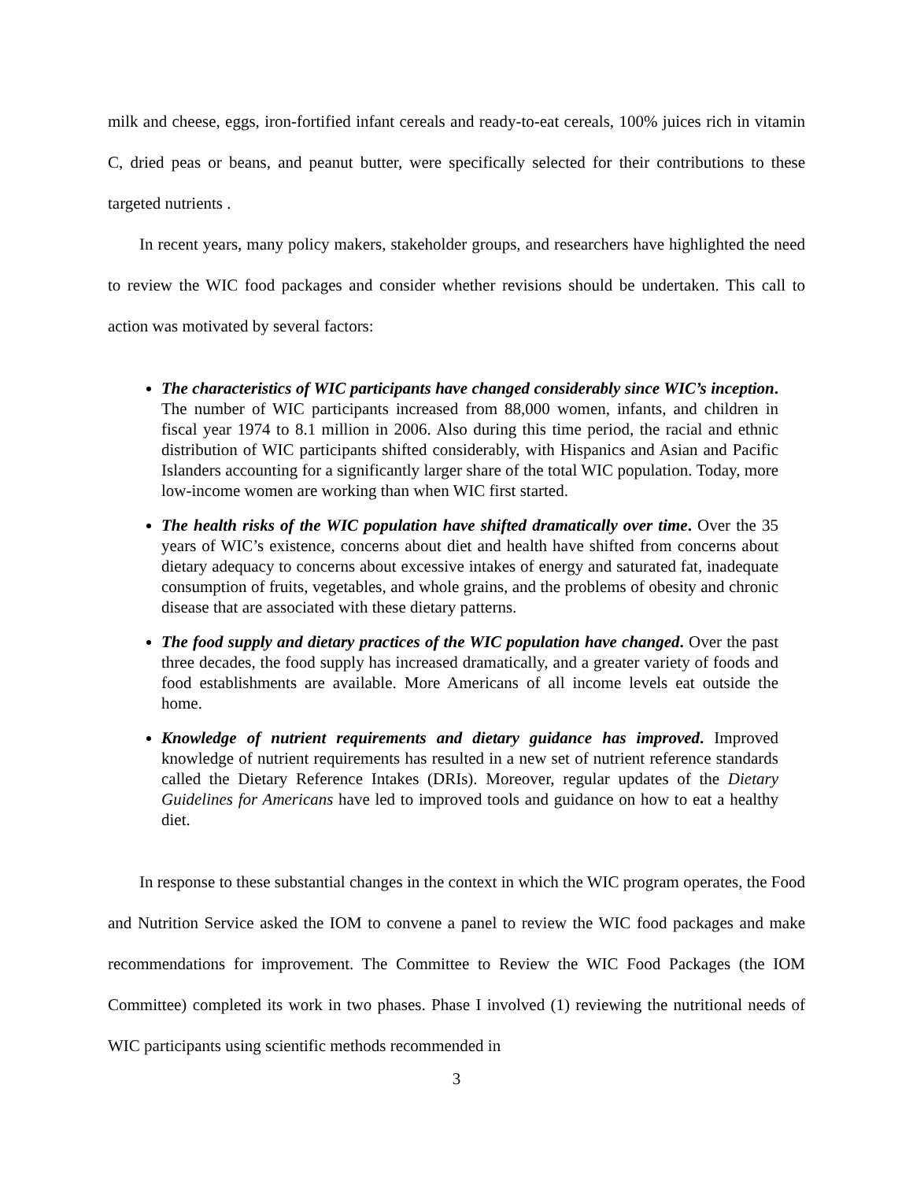milk and cheese, eggs, iron-fortified infant cereals and ready-to-eat cereals, 100% juices rich in vitamin C, dried peas or beans, and peanut butter, were specifically selected for their contributions to these targeted nutrients .
In recent years, many policy makers, stakeholder groups, and researchers have highlighted the need to review the WIC food packages and consider whether revisions should be undertaken. This call to action was motivated by several factors:
The characteristics of WIC participants have changed considerably since WIC’s inception. The number of WIC participants increased from 88,000 women, infants, and children in fiscal year 1974 to 8.1 million in 2006. Also during this time period, the racial and ethnic distribution of WIC participants shifted considerably, with Hispanics and Asian and Pacific Islanders accounting for a significantly larger share of the total WIC population. Today, more low-income women are working than when WIC first started.
The health risks of the WIC population have shifted dramatically over time. Over the 35 years of WIC’s existence, concerns about diet and health have shifted from concerns about dietary adequacy to concerns about excessive intakes of energy and saturated fat, inadequate consumption of fruits, vegetables, and whole grains, and the problems of obesity and chronic disease that are associated with these dietary patterns.
The food supply and dietary practices of the WIC population have changed. Over the past three decades, the food supply has increased dramatically, and a greater variety of foods and food establishments are available. More Americans of all income levels eat outside the home.
Knowledge of nutrient requirements and dietary guidance has improved. Improved knowledge of nutrient requirements has resulted in a new set of nutrient reference standards called the Dietary Reference Intakes (DRIs). Moreover, regular updates of the Dietary Guidelines for Americans have led to improved tools and guidance on how to eat a healthy diet.
In response to these substantial changes in the context in which the WIC program operates, the Food and Nutrition Service asked the IOM to convene a panel to review the WIC food packages and make recommendations for improvement. The Committee to Review the WIC Food Packages (the IOM Committee) completed its work in two phases. Phase I involved (1) reviewing the nutritional needs of WIC participants using scientific methods recommended in
3